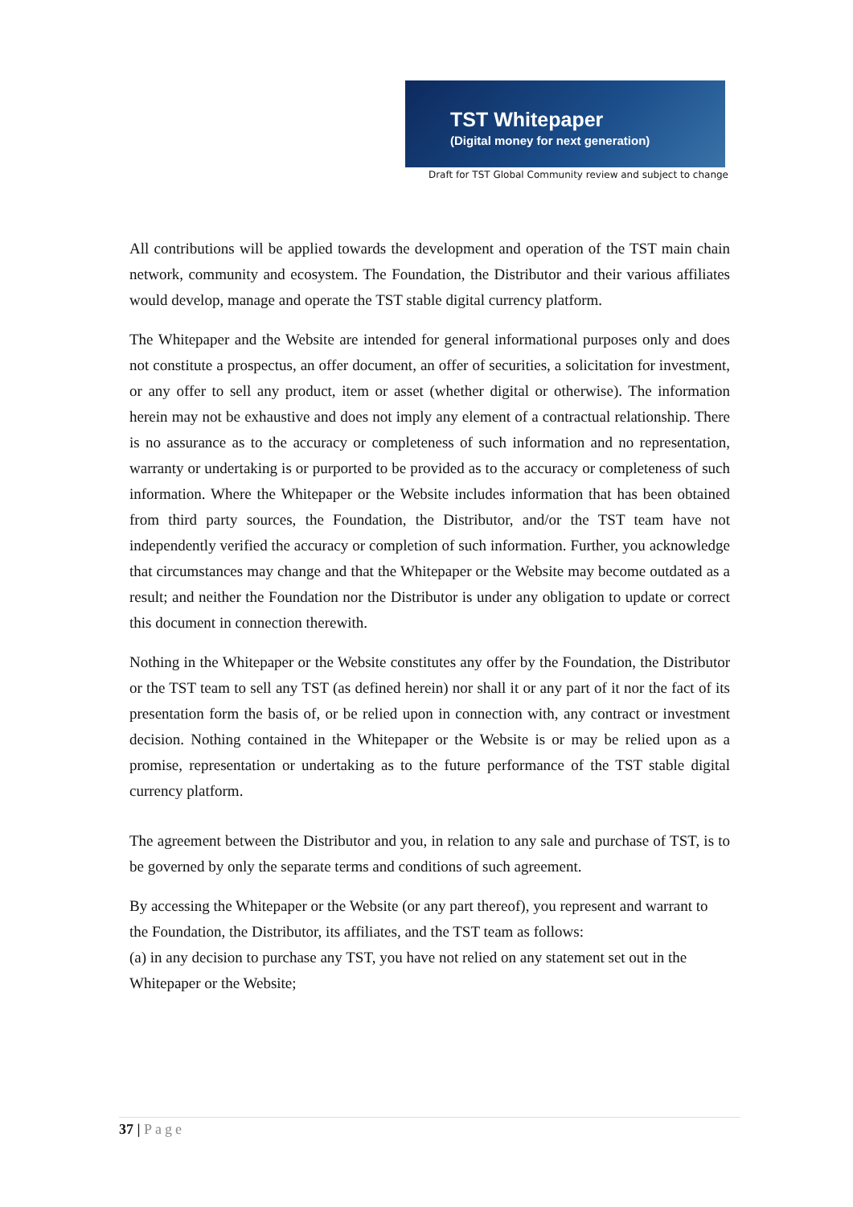TST Whitepaper
(Digital money for next generation)
Draft for TST Global Community review and subject to change
All contributions will be applied towards the development and operation of the TST main chain network, community and ecosystem. The Foundation, the Distributor and their various affiliates would develop, manage and operate the TST stable digital currency platform.
The Whitepaper and the Website are intended for general informational purposes only and does not constitute a prospectus, an offer document, an offer of securities, a solicitation for investment, or any offer to sell any product, item or asset (whether digital or otherwise). The information herein may not be exhaustive and does not imply any element of a contractual relationship. There is no assurance as to the accuracy or completeness of such information and no representation, warranty or undertaking is or purported to be provided as to the accuracy or completeness of such information. Where the Whitepaper or the Website includes information that has been obtained from third party sources, the Foundation, the Distributor, and/or the TST team have not independently verified the accuracy or completion of such information. Further, you acknowledge that circumstances may change and that the Whitepaper or the Website may become outdated as a result; and neither the Foundation nor the Distributor is under any obligation to update or correct this document in connection therewith.
Nothing in the Whitepaper or the Website constitutes any offer by the Foundation, the Distributor or the TST team to sell any TST (as defined herein) nor shall it or any part of it nor the fact of its presentation form the basis of, or be relied upon in connection with, any contract or investment decision. Nothing contained in the Whitepaper or the Website is or may be relied upon as a promise, representation or undertaking as to the future performance of the TST stable digital currency platform.
The agreement between the Distributor and you, in relation to any sale and purchase of TST, is to be governed by only the separate terms and conditions of such agreement.
By accessing the Whitepaper or the Website (or any part thereof), you represent and warrant to the Foundation, the Distributor, its affiliates, and the TST team as follows:
(a) in any decision to purchase any TST, you have not relied on any statement set out in the Whitepaper or the Website;
37 | Page